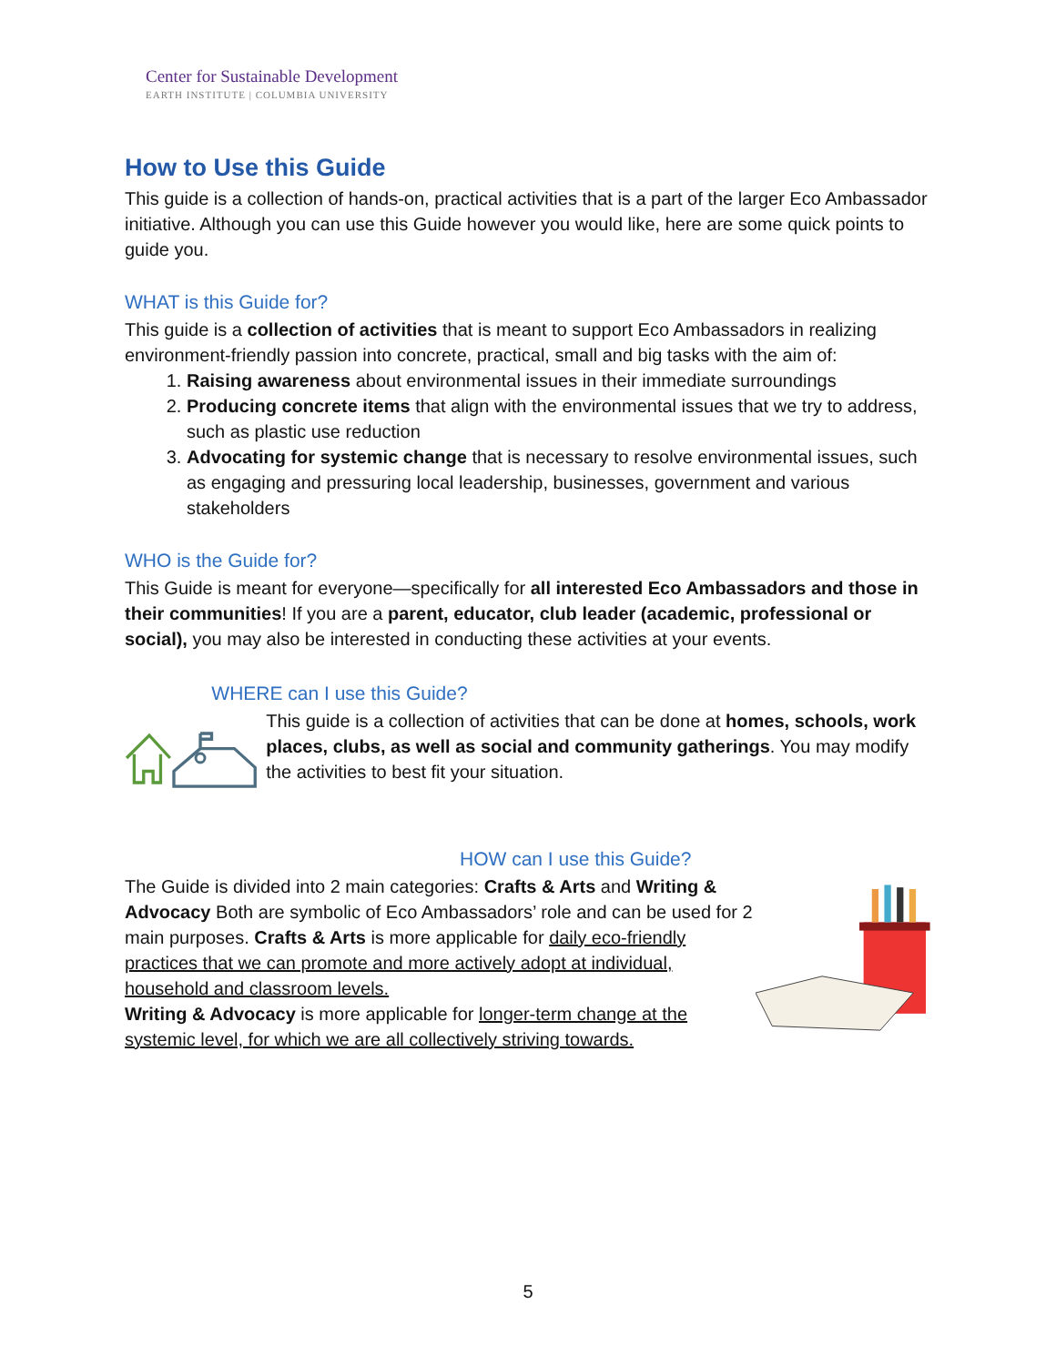Center for Sustainable Development
EARTH INSTITUTE | COLUMBIA UNIVERSITY
How to Use this Guide
This guide is a collection of hands-on, practical activities that is a part of the larger Eco Ambassador initiative. Although you can use this Guide however you would like, here are some quick points to guide you.
WHAT is this Guide for?
This guide is a collection of activities that is meant to support Eco Ambassadors in realizing environment-friendly passion into concrete, practical, small and big tasks with the aim of:
1. Raising awareness about environmental issues in their immediate surroundings
2. Producing concrete items that align with the environmental issues that we try to address, such as plastic use reduction
3. Advocating for systemic change that is necessary to resolve environmental issues, such as engaging and pressuring local leadership, businesses, government and various stakeholders
WHO is the Guide for?
This Guide is meant for everyone—specifically for all interested Eco Ambassadors and those in their communities! If you are a parent, educator, club leader (academic, professional or social), you may also be interested in conducting these activities at your events.
WHERE can I use this Guide?
This guide is a collection of activities that can be done at homes, schools, work places, clubs, as well as social and community gatherings. You may modify the activities to best fit your situation.
HOW can I use this Guide?
The Guide is divided into 2 main categories: Crafts & Arts and Writing & Advocacy Both are symbolic of Eco Ambassadors’ role and can be used for 2 main purposes. Crafts & Arts is more applicable for daily eco-friendly practices that we can promote and more actively adopt at individual, household and classroom levels.
Writing & Advocacy is more applicable for longer-term change at the systemic level, for which we are all collectively striving towards.
5